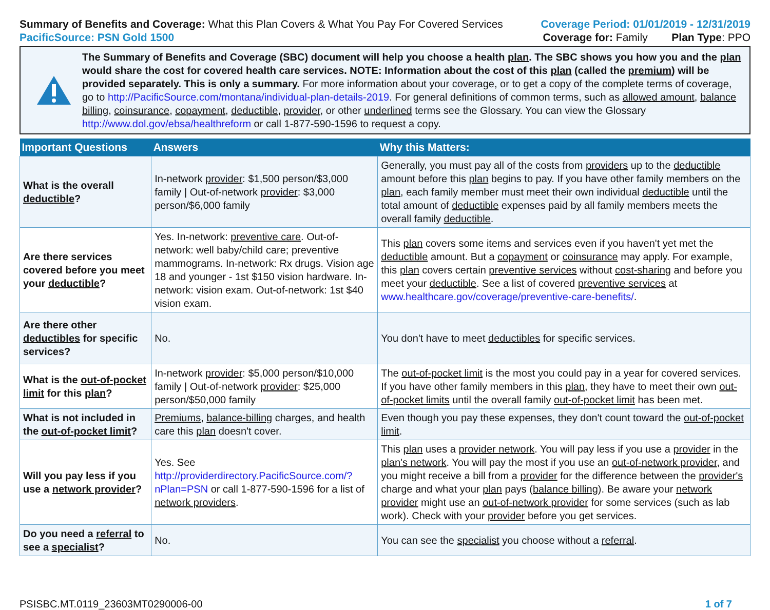Summary of Benefits and Coverage: What this Plan Covers & What You Pay For Covered Services
PacificSource: PSN Gold 1500
Coverage Period: 01/01/2019 - 12/31/2019
Coverage for: Family Plan Type: PPO
The Summary of Benefits and Coverage (SBC) document will help you choose a health plan. The SBC shows you how you and the plan would share the cost for covered health care services. NOTE: Information about the cost of this plan (called the premium) will be provided separately. This is only a summary. For more information about your coverage, or to get a copy of the complete terms of coverage, go to http://PacificSource.com/montana/individual-plan-details-2019. For general definitions of common terms, such as allowed amount, balance billing, coinsurance, copayment, deductible, provider, or other underlined terms see the Glossary. You can view the Glossary http://www.dol.gov/ebsa/healthreform or call 1-877-590-1596 to request a copy.
| Important Questions | Answers | Why this Matters: |
| --- | --- | --- |
| What is the overall deductible ? | In-network provider : $1,500 person/$3,000 family / Out-of-network provider : $3,000 person/$6,000 family | Generally, you must pay all of the costs from providers up to the deductible amount before this plan begins to pay. If you have other family members on the plan , each family member must meet their own individual deductible until the total amount of deductible expenses paid by all family members meets the overall family deductible . |
| Are there services covered before you meet your deductible ? | Yes. In-network: preventive care . Out-of-network: well baby/child care; preventive mammograms. In-network: Rx drugs. Vision age 18 and younger - 1st $150 vision hardware. In-network: vision exam. Out-of-network: 1st $40 vision exam. | This plan covers some items and services even if you haven't yet met the deductible amount. But a copayment or coinsurance may apply. For example, this plan covers certain preventive services without cost-sharing and before you meet your deductible . See a list of covered preventive services at www.healthcare.gov/coverage/preventive-care-benefits/ . |
| Are there other deductibles for specific services? | No. | You don't have to meet deductibles for specific services. |
| What is the out-of-pocket limit for this plan ? | In-network provider : $5,000 person/$10,000 family / Out-of-network provider : $25,000 person/$50,000 family | The out-of-pocket limit is the most you could pay in a year for covered services. If you have other family members in this plan , they have to meet their own out-of-pocket limits until the overall family out-of-pocket limit has been met. |
| What is not included in the out-of-pocket limit ? | Premiums , balance-billing charges, and health care this plan doesn't cover. | Even though you pay these expenses, they don't count toward the out-of-pocket limit . |
| Will you pay less if you use a network provider ? | Yes. See http://providerdirectory.PacificSource.com/?nPlan=PSN or call 1-877-590-1596 for a list of network providers . | This plan uses a provider network . You will pay less if you use a provider in the plan's network . You will pay the most if you use an out-of-network provider , and you might receive a bill from a provider for the difference between the provider's charge and what your plan pays ( balance billing ). Be aware your network provider might use an out-of-network provider for some services (such as lab work). Check with your provider before you get services. |
| Do you need a referral to see a specialist ? | No. | You can see the specialist you choose without a referral . |
PSISBC.MT.0119_23603MT0290006-00 1 of 7